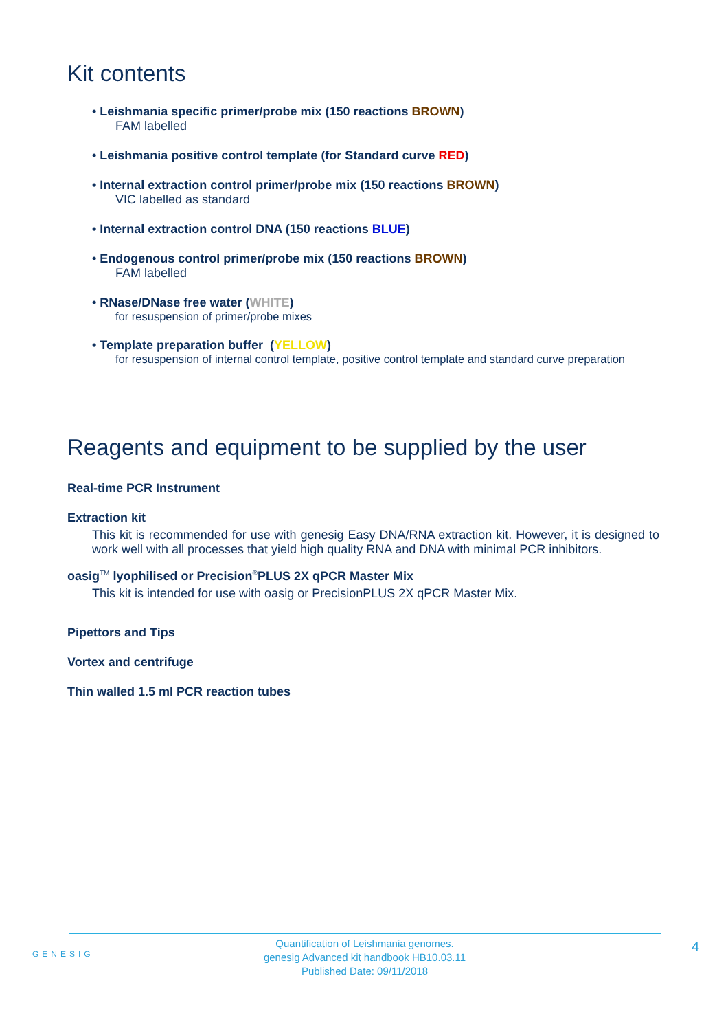Kit contents
• Leishmania specific primer/probe mix (150 reactions BROWN)
FAM labelled
• Leishmania positive control template (for Standard curve RED)
• Internal extraction control primer/probe mix (150 reactions BROWN)
VIC labelled as standard
• Internal extraction control DNA (150 reactions BLUE)
• Endogenous control primer/probe mix (150 reactions BROWN)
FAM labelled
• RNase/DNase free water (WHITE)
for resuspension of primer/probe mixes
• Template preparation buffer (YELLOW)
for resuspension of internal control template, positive control template and standard curve preparation
Reagents and equipment to be supplied by the user
Real-time PCR Instrument
Extraction kit
This kit is recommended for use with genesig Easy DNA/RNA extraction kit. However, it is designed to work well with all processes that yield high quality RNA and DNA with minimal PCR inhibitors.
oasig<sup>TM</sup> lyophilised or Precision<sup>®</sup>PLUS 2X qPCR Master Mix
This kit is intended for use with oasig or PrecisionPLUS 2X qPCR Master Mix.
Pipettors and Tips
Vortex and centrifuge
Thin walled 1.5 ml PCR reaction tubes
GENESIG
Quantification of Leishmania genomes.
genesig Advanced kit handbook HB10.03.11
Published Date: 09/11/2018
4